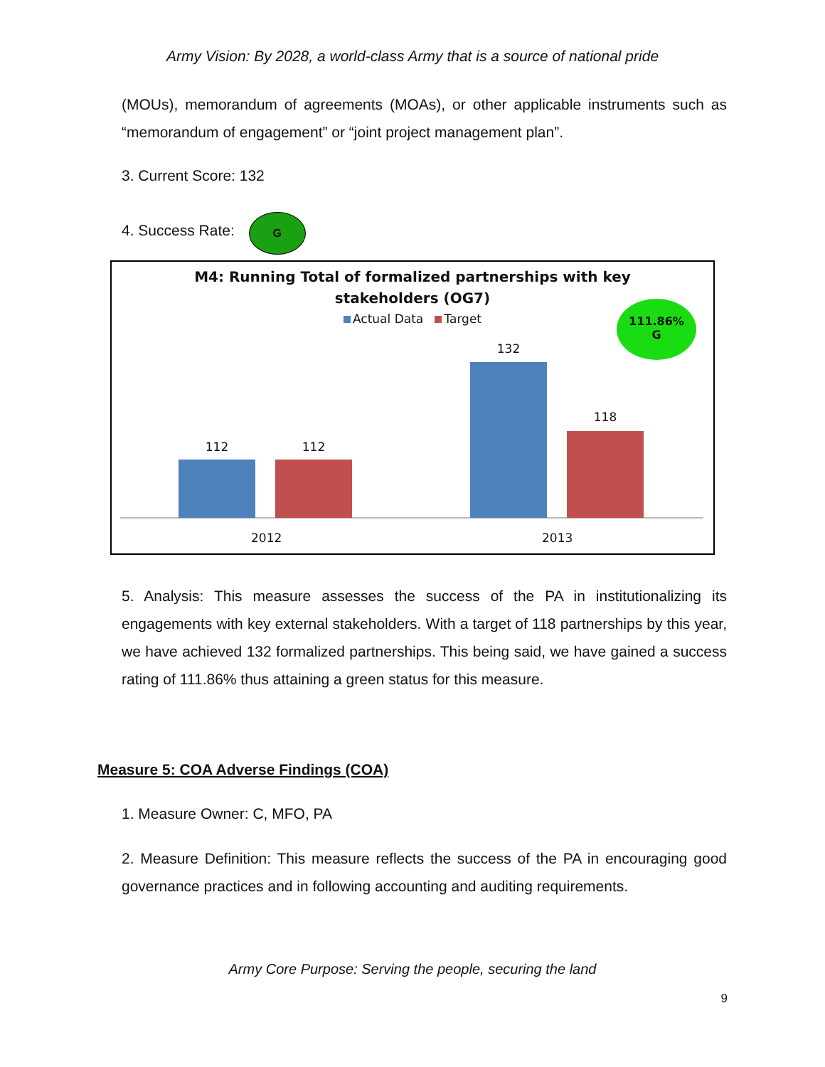Army Vision: By 2028, a world-class Army that is a source of national pride
(MOUs), memorandum of agreements (MOAs), or other applicable instruments such as “memorandum of engagement” or “joint project management plan”.
3. Current Score: 132
4. Success Rate: G
M4: Running Total of formalized partnerships with key
stakeholders (OG7)
Actual Data Target
111.86%
G
112 112
132
118
2012 2013
5. Analysis: This measure assesses the success of the PA in institutionalizing its engagements with key external stakeholders. With a target of 118 partnerships by this year, we have achieved 132 formalized partnerships. This being said, we have gained a success rating of 111.86% thus attaining a green status for this measure.
Measure 5: COA Adverse Findings (COA)
1. Measure Owner: C, MFO, PA
2. Measure Definition: This measure reflects the success of the PA in encouraging good governance practices and in following accounting and auditing requirements.
Army Core Purpose: Serving the people, securing the land
9